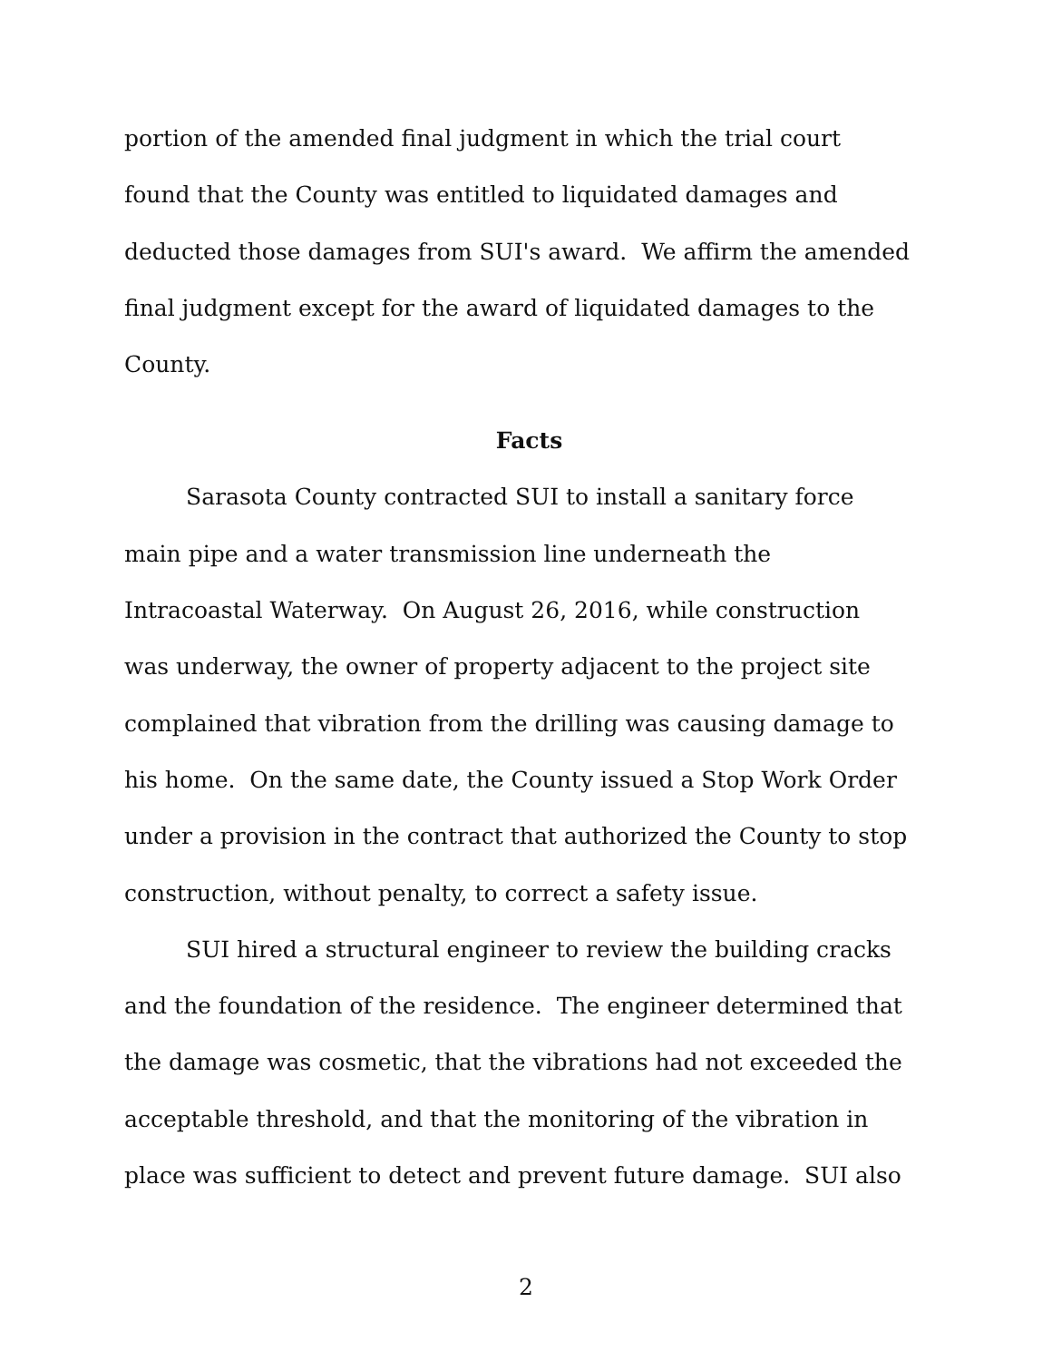portion of the amended final judgment in which the trial court
found that the County was entitled to liquidated damages and
deducted those damages from SUI's award. We affirm the amended
final judgment except for the award of liquidated damages to the
County.
Facts
Sarasota County contracted SUI to install a sanitary force
main pipe and a water transmission line underneath the
Intracoastal Waterway. On August 26, 2016, while construction
was underway, the owner of property adjacent to the project site
complained that vibration from the drilling was causing damage to
his home. On the same date, the County issued a Stop Work Order
under a provision in the contract that authorized the County to stop
construction, without penalty, to correct a safety issue.
SUI hired a structural engineer to review the building cracks
and the foundation of the residence. The engineer determined that
the damage was cosmetic, that the vibrations had not exceeded the
acceptable threshold, and that the monitoring of the vibration in
place was sufficient to detect and prevent future damage. SUI also
2